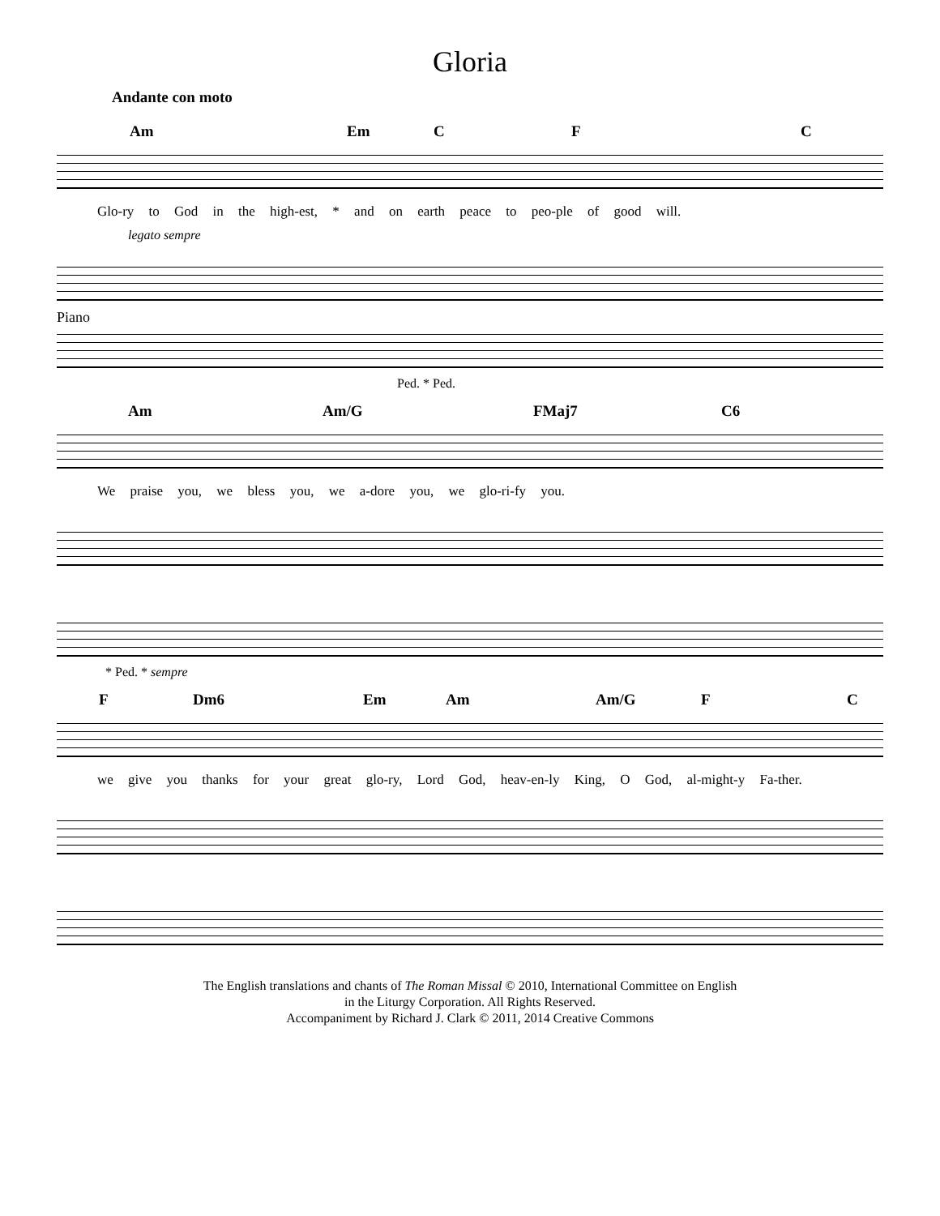Gloria
Andante con moto
Am Em C F C
Glo-ry to God in the high-est, * and on earth peace to peo-ple of good will.
legato sempre
Piano
Ped. * Ped.
Am Am/G FMaj7 C6
We praise you, we bless you, we a-dore you, we glo-ri-fy you.
* Ped. * sempre
F Dm6 Em Am Am/G F C
we give you thanks for your great glo-ry, Lord God, heav-en-ly King, O God, al-might-y Fa-ther.
The English translations and chants of The Roman Missal © 2010, International Committee on English
in the Liturgy Corporation. All Rights Reserved.
Accompaniment by Richard J. Clark © 2011, 2014 Creative Commons